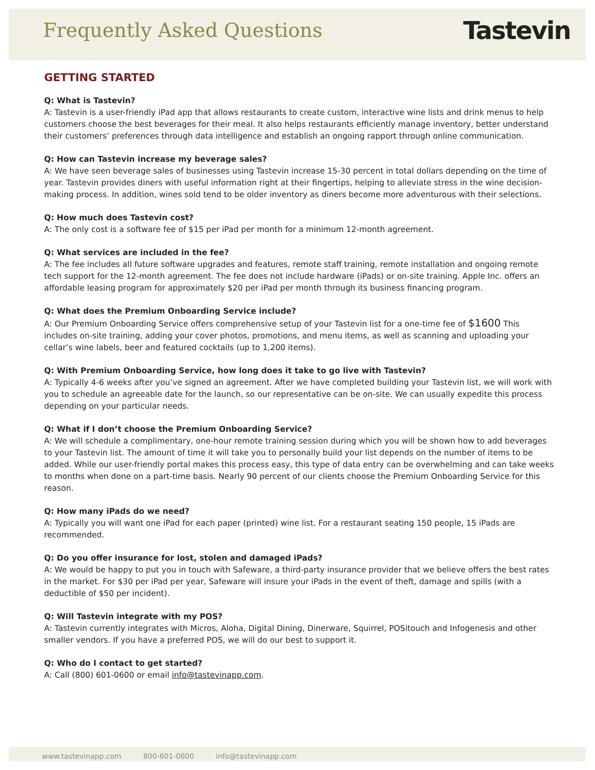Frequently Asked Questions
Tastevin
GETTING STARTED
Q: What is Tastevin?
A: Tastevin is a user-friendly iPad app that allows restaurants to create custom, interactive wine lists and drink menus to help customers choose the best beverages for their meal. It also helps restaurants efficiently manage inventory, better understand their customers’ preferences through data intelligence and establish an ongoing rapport through online communication.
Q: How can Tastevin increase my beverage sales?
A: We have seen beverage sales of businesses using Tastevin increase 15-30 percent in total dollars depending on the time of year. Tastevin provides diners with useful information right at their fingertips, helping to alleviate stress in the wine decision-making process. In addition, wines sold tend to be older inventory as diners become more adventurous with their selections.
Q: How much does Tastevin cost?
A: The only cost is a software fee of $15 per iPad per month for a minimum 12-month agreement.
Q: What services are included in the fee?
A: The fee includes all future software upgrades and features, remote staff training, remote installation and ongoing remote tech support for the 12-month agreement. The fee does not include hardware (iPads) or on-site training. Apple Inc. offers an affordable leasing program for approximately $20 per iPad per month through its business financing program.
Q: What does the Premium Onboarding Service include?
A: Our Premium Onboarding Service offers comprehensive setup of your Tastevin list for a one-time fee of $1600 This includes on-site training, adding your cover photos, promotions, and menu items, as well as scanning and uploading your cellar’s wine labels, beer and featured cocktails (up to 1,200 items).
Q: With Premium Onboarding Service, how long does it take to go live with Tastevin?
A: Typically 4-6 weeks after you’ve signed an agreement. After we have completed building your Tastevin list, we will work with you to schedule an agreeable date for the launch, so our representative can be on-site. We can usually expedite this process depending on your particular needs.
Q: What if I don’t choose the Premium Onboarding Service?
A: We will schedule a complimentary, one-hour remote training session during which you will be shown how to add beverages to your Tastevin list. The amount of time it will take you to personally build your list depends on the number of items to be added. While our user-friendly portal makes this process easy, this type of data entry can be overwhelming and can take weeks to months when done on a part-time basis. Nearly 90 percent of our clients choose the Premium Onboarding Service for this reason.
Q: How many iPads do we need?
A: Typically you will want one iPad for each paper (printed) wine list. For a restaurant seating 150 people, 15 iPads are recommended.
Q: Do you offer insurance for lost, stolen and damaged iPads?
A: We would be happy to put you in touch with Safeware, a third-party insurance provider that we believe offers the best rates in the market. For $30 per iPad per year, Safeware will insure your iPads in the event of theft, damage and spills (with a deductible of $50 per incident).
Q: Will Tastevin integrate with my POS?
A: Tastevin currently integrates with Micros, Aloha, Digital Dining, Dinerware, Squirrel, POSitouch and Infogenesis and other smaller vendors. If you have a preferred POS, we will do our best to support it.
Q: Who do I contact to get started?
A: Call (800) 601-0600 or email info@tastevinapp.com.
www.tastevinapp.com 800-601-0600 info@tastevinapp.com